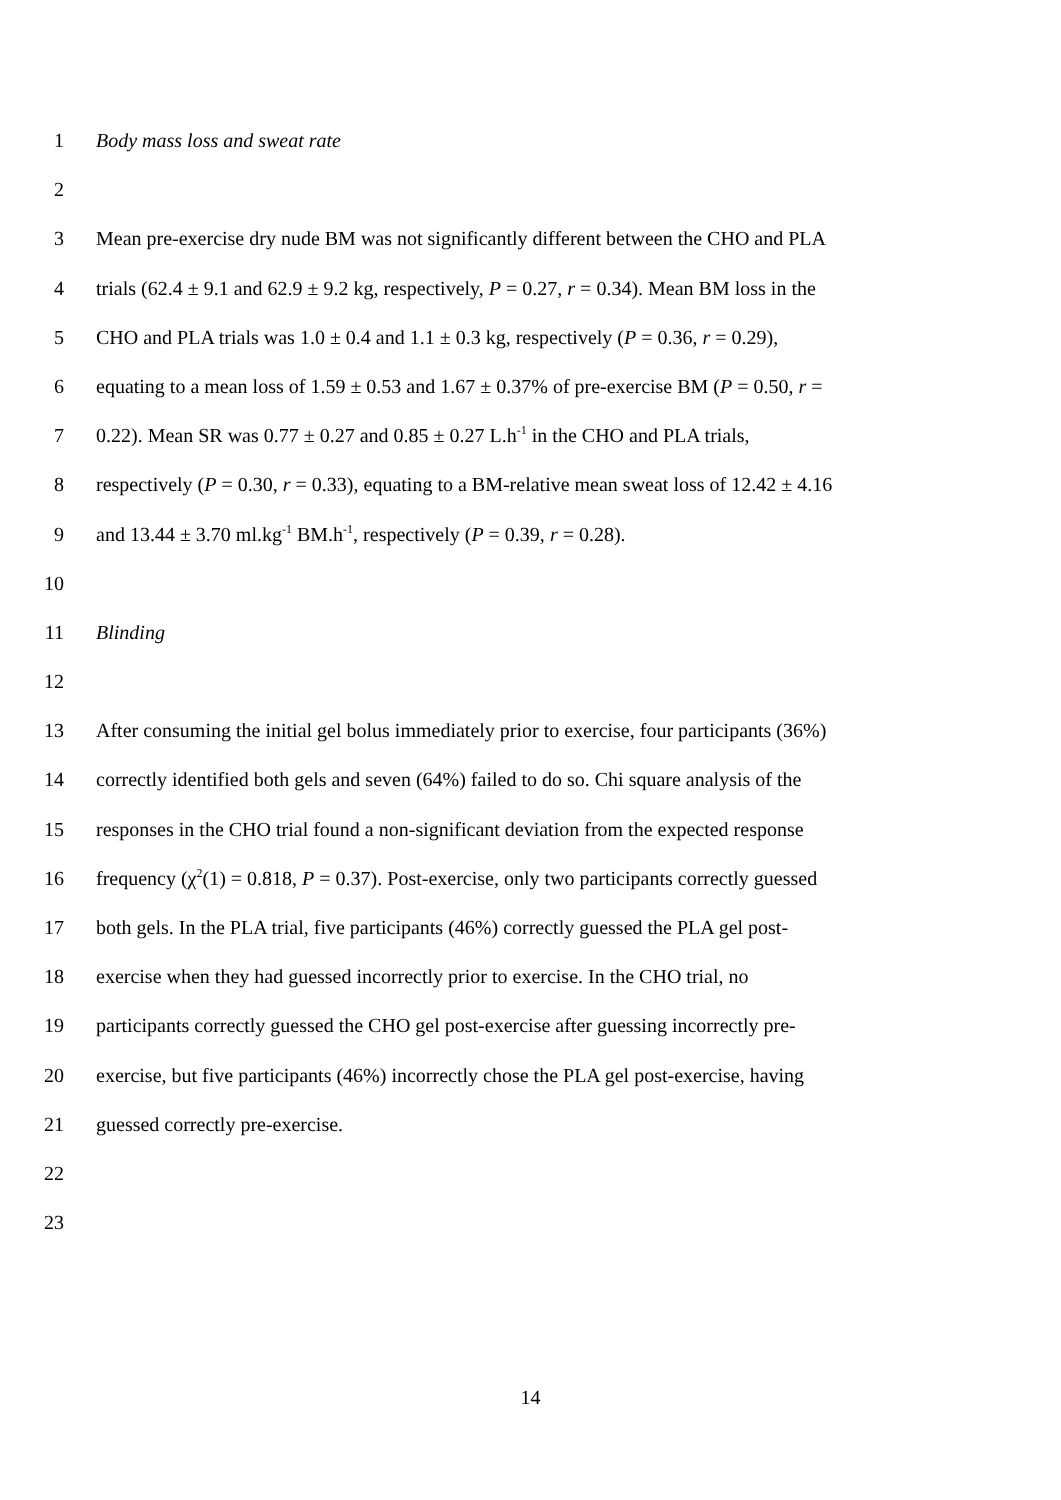1 Body mass loss and sweat rate
2
3 Mean pre-exercise dry nude BM was not significantly different between the CHO and PLA
4 trials (62.4 ± 9.1 and 62.9 ± 9.2 kg, respectively, P = 0.27, r = 0.34). Mean BM loss in the
5 CHO and PLA trials was 1.0 ± 0.4 and 1.1 ± 0.3 kg, respectively (P = 0.36, r = 0.29),
6 equating to a mean loss of 1.59 ± 0.53 and 1.67 ± 0.37% of pre-exercise BM (P = 0.50, r =
7 0.22). Mean SR was 0.77 ± 0.27 and 0.85 ± 0.27 L.h<sup>-1</sup> in the CHO and PLA trials,
8 respectively (P = 0.30, r = 0.33), equating to a BM-relative mean sweat loss of 12.42 ± 4.16
9 and 13.44 ± 3.70 ml.kg<sup>-1</sup> BM.h<sup>-1</sup>, respectively (P = 0.39, r = 0.28).
10
11 Blinding
12
13 After consuming the initial gel bolus immediately prior to exercise, four participants (36%)
14 correctly identified both gels and seven (64%) failed to do so. Chi square analysis of the
15 responses in the CHO trial found a non-significant deviation from the expected response
16 frequency (χ<sup>2</sup>(1) = 0.818, P = 0.37). Post-exercise, only two participants correctly guessed
17 both gels. In the PLA trial, five participants (46%) correctly guessed the PLA gel post-
18 exercise when they had guessed incorrectly prior to exercise. In the CHO trial, no
19 participants correctly guessed the CHO gel post-exercise after guessing incorrectly pre-
20 exercise, but five participants (46%) incorrectly chose the PLA gel post-exercise, having
21 guessed correctly pre-exercise.
22
23
14